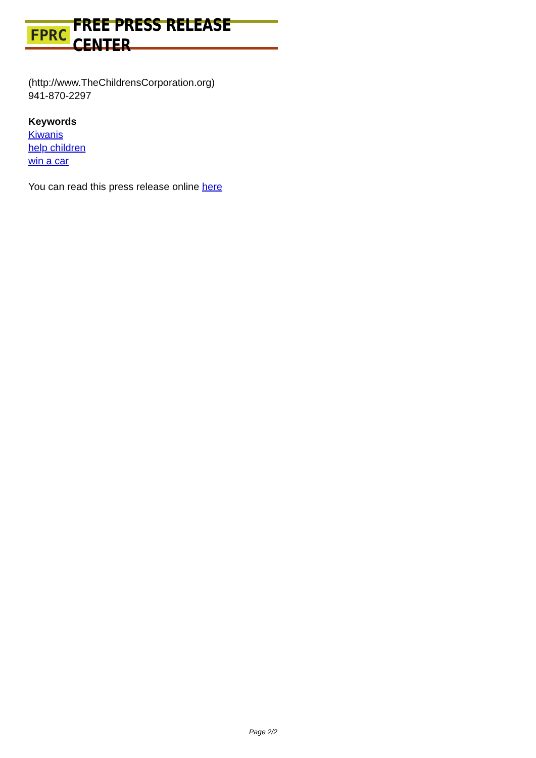FPRC FREE PRESS RELEASE CENTER
(http://www.TheChildrensCorporation.org)
941-870-2297
Keywords
Kiwanis
help children
win a car
You can read this press release online here
Page 2/2